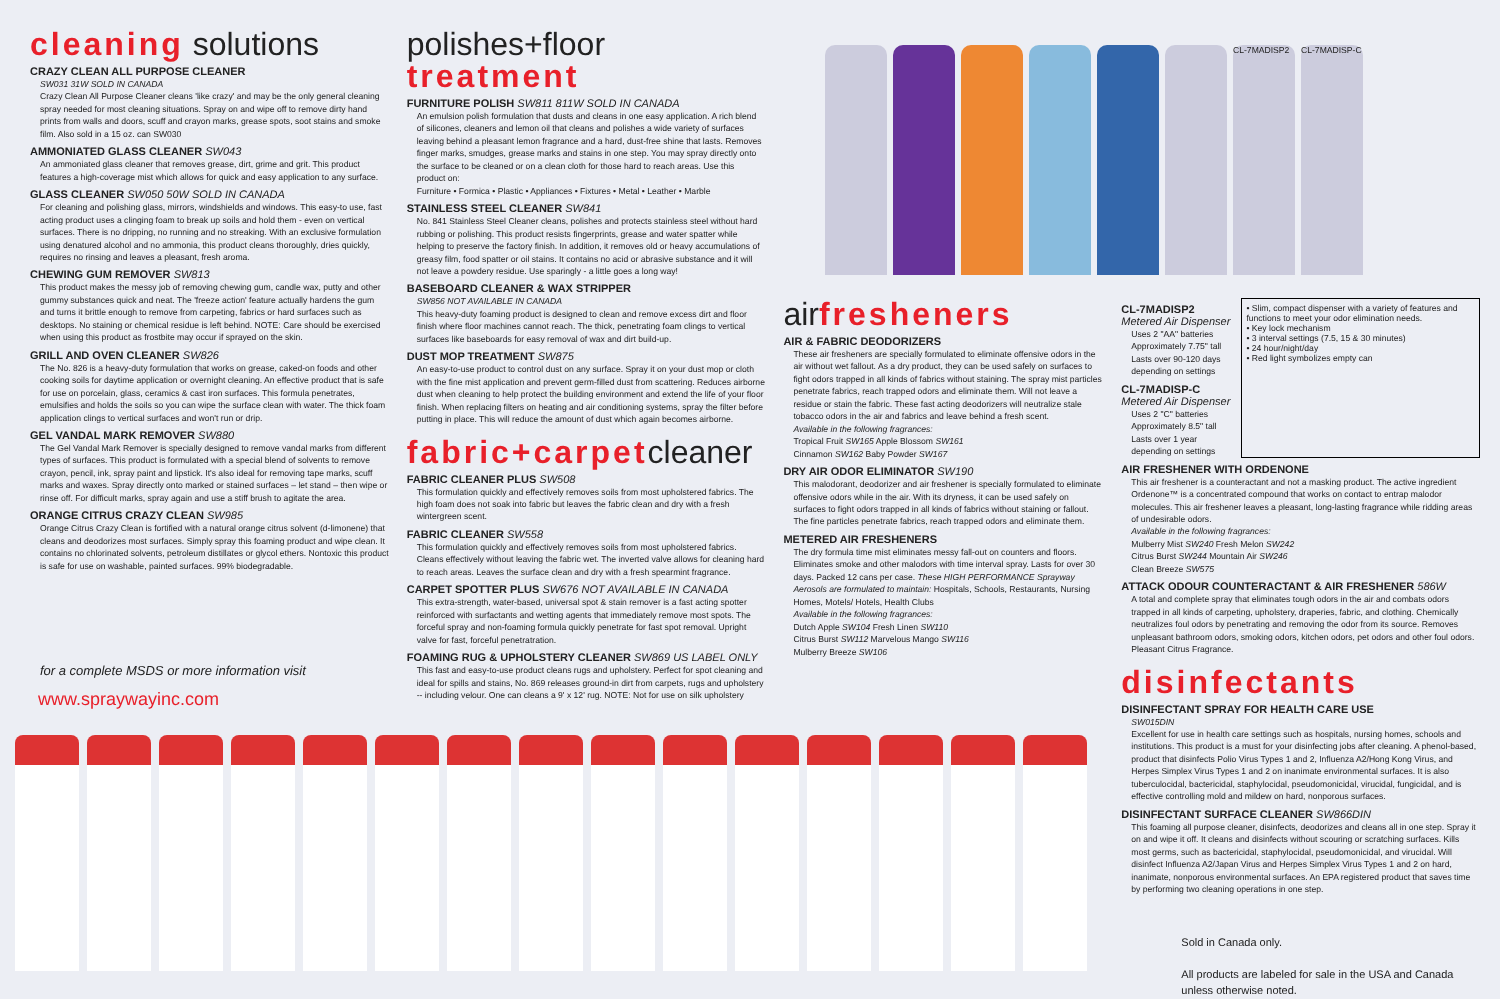CL-7MADISP2 CL-7MADISP-C
cleaning solutions
CRAZY CLEAN ALL PURPOSE CLEANER
SW031 31W SOLD IN CANADA
Crazy Clean All Purpose Cleaner cleans 'like crazy' and may be the only general cleaning spray needed for most cleaning situations. Spray on and wipe off to remove dirty hand prints from walls and doors, scuff and crayon marks, grease spots, soot stains and smoke film. Also sold in a 15 oz. can SW030
AMMONIATED GLASS CLEANER SW043
An ammoniated glass cleaner that removes grease, dirt, grime and grit. This product features a high-coverage mist which allows for quick and easy application to any surface.
GLASS CLEANER SW050 50W SOLD IN CANADA
For cleaning and polishing glass, mirrors, windshields and windows. This easy-to use, fast acting product uses a clinging foam to break up soils and hold them - even on vertical surfaces. There is no dripping, no running and no streaking. With an exclusive formulation using denatured alcohol and no ammonia, this product cleans thoroughly, dries quickly, requires no rinsing and leaves a pleasant, fresh aroma.
CHEWING GUM REMOVER SW813
This product makes the messy job of removing chewing gum, candle wax, putty and other gummy substances quick and neat. The 'freeze action' feature actually hardens the gum and turns it brittle enough to remove from carpeting, fabrics or hard surfaces such as desktops. No staining or chemical residue is left behind. NOTE: Care should be exercised when using this product as frostbite may occur if sprayed on the skin.
GRILL AND OVEN CLEANER SW826
The No. 826 is a heavy-duty formulation that works on grease, caked-on foods and other cooking soils for daytime application or overnight cleaning. An effective product that is safe for use on porcelain, glass, ceramics & cast iron surfaces. This formula penetrates, emulsifies and holds the soils so you can wipe the surface clean with water. The thick foam application clings to vertical surfaces and won't run or drip.
GEL VANDAL MARK REMOVER SW880
The Gel Vandal Mark Remover is specially designed to remove vandal marks from different types of surfaces. This product is formulated with a special blend of solvents to remove crayon, pencil, ink, spray paint and lipstick. It's also ideal for removing tape marks, scuff marks and waxes. Spray directly onto marked or stained surfaces – let stand – then wipe or rinse off. For difficult marks, spray again and use a stiff brush to agitate the area.
ORANGE CITRUS CRAZY CLEAN SW985
Orange Citrus Crazy Clean is fortified with a natural orange citrus solvent (d-limonene) that cleans and deodorizes most surfaces. Simply spray this foaming product and wipe clean. It contains no chlorinated solvents, petroleum distillates or glycol ethers. Nontoxic this product is safe for use on washable, painted surfaces. 99% biodegradable.
for a complete MSDS or more information visit
www.spraywayinc.com
polishes+floor treatment
FURNITURE POLISH SW811 811W SOLD IN CANADA
An emulsion polish formulation that dusts and cleans in one easy application. A rich blend of silicones, cleaners and lemon oil that cleans and polishes a wide variety of surfaces leaving behind a pleasant lemon fragrance and a hard, dust-free shine that lasts. Removes finger marks, smudges, grease marks and stains in one step. You may spray directly onto the surface to be cleaned or on a clean cloth for those hard to reach areas. Use this product on:
Furniture • Formica • Plastic • Appliances • Fixtures • Metal • Leather • Marble
STAINLESS STEEL CLEANER SW841
No. 841 Stainless Steel Cleaner cleans, polishes and protects stainless steel without hard rubbing or polishing. This product resists fingerprints, grease and water spatter while helping to preserve the factory finish. In addition, it removes old or heavy accumulations of greasy film, food spatter or oil stains. It contains no acid or abrasive substance and it will not leave a powdery residue. Use sparingly - a little goes a long way!
BASEBOARD CLEANER & WAX STRIPPER
SW856 NOT AVAILABLE IN CANADA
This heavy-duty foaming product is designed to clean and remove excess dirt and floor finish where floor machines cannot reach. The thick, penetrating foam clings to vertical surfaces like baseboards for easy removal of wax and dirt build-up.
DUST MOP TREATMENT SW875
An easy-to-use product to control dust on any surface. Spray it on your dust mop or cloth with the fine mist application and prevent germ-filled dust from scattering. Reduces airborne dust when cleaning to help protect the building environment and extend the life of your floor finish. When replacing filters on heating and air conditioning systems, spray the filter before putting in place. This will reduce the amount of dust which again becomes airborne.
fabric+carpetcleaner
FABRIC CLEANER PLUS SW508
This formulation quickly and effectively removes soils from most upholstered fabrics. The high foam does not soak into fabric but leaves the fabric clean and dry with a fresh wintergreen scent.
FABRIC CLEANER SW558
This formulation quickly and effectively removes soils from most upholstered fabrics. Cleans effectively without leaving the fabric wet. The inverted valve allows for cleaning hard to reach areas. Leaves the surface clean and dry with a fresh spearmint fragrance.
CARPET SPOTTER PLUS SW676 NOT AVAILABLE IN CANADA
This extra-strength, water-based, universal spot & stain remover is a fast acting spotter reinforced with surfactants and wetting agents that immediately remove most spots. The forceful spray and non-foaming formula quickly penetrate for fast spot removal. Upright valve for fast, forceful penetratration.
FOAMING RUG & UPHOLSTERY CLEANER SW869 US LABEL ONLY
This fast and easy-to-use product cleans rugs and upholstery. Perfect for spot cleaning and ideal for spills and stains, No. 869 releases ground-in dirt from carpets, rugs and upholstery -- including velour. One can cleans a 9' x 12' rug. NOTE: Not for use on silk upholstery
airfresheners
AIR & FABRIC DEODORIZERS
These air fresheners are specially formulated to eliminate offensive odors in the air without wet fallout. As a dry product, they can be used safely on surfaces to fight odors trapped in all kinds of fabrics without staining. The spray mist particles penetrate fabrics, reach trapped odors and eliminate them. Will not leave a residue or stain the fabric. These fast acting deodorizers will neutralize stale tobacco odors in the air and fabrics and leave behind a fresh scent.
Available in the following fragrances:
Tropical Fruit SW165 Apple Blossom SW161
Cinnamon SW162 Baby Powder SW167
DRY AIR ODOR ELIMINATOR SW190
This malodorant, deodorizer and air freshener is specially formulated to eliminate offensive odors while in the air. With its dryness, it can be used safely on surfaces to fight odors trapped in all kinds of fabrics without staining or fallout. The fine particles penetrate fabrics, reach trapped odors and eliminate them.
METERED AIR FRESHENERS
The dry formula time mist eliminates messy fall-out on counters and floors. Eliminates smoke and other malodors with time interval spray. Lasts for over 30 days. Packed 12 cans per case. These HIGH PERFORMANCE Sprayway Aerosols are formulated to maintain: Hospitals, Schools, Restaurants, Nursing Homes, Motels/ Hotels, Health Clubs
Available in the following fragrances:
Dutch Apple SW104 Fresh Linen SW110
Citrus Burst SW112 Marvelous Mango SW116
Mulberry Breeze SW106
CL-7MADISP2 Metered Air Dispenser
Uses 2 "AA" batteries
Approximately 7.75" tall
Lasts over 90-120 days depending on settings
CL-7MADISP-C Metered Air Dispenser
Uses 2 "C" batteries
Approximately 8.5" tall
Lasts over 1 year depending on settings
• Slim, compact dispenser with a variety of features and functions to meet your odor elimination needs.
• Key lock mechanism
• 3 interval settings (7.5, 15 & 30 minutes)
• 24 hour/night/day
• Red light symbolizes empty can
AIR FRESHENER WITH ORDENONE
This air freshener is a counteractant and not a masking product. The active ingredient Ordenone™ is a concentrated compound that works on contact to entrap malodor molecules. This air freshener leaves a pleasant, long-lasting fragrance while ridding areas of undesirable odors.
Available in the following fragrances:
Mulberry Mist SW240 Fresh Melon SW242
Citrus Burst SW244 Mountain Air SW246
Clean Breeze SW575
ATTACK ODOUR COUNTERACTANT & AIR FRESHENER 586W
A total and complete spray that eliminates tough odors in the air and combats odors trapped in all kinds of carpeting, upholstery, draperies, fabric, and clothing. Chemically neutralizes foul odors by penetrating and removing the odor from its source. Removes unpleasant bathroom odors, smoking odors, kitchen odors, pet odors and other foul odors. Pleasant Citrus Fragrance.
disinfectants
DISINFECTANT SPRAY FOR HEALTH CARE USE
SW015DIN
Excellent for use in health care settings such as hospitals, nursing homes, schools and institutions. This product is a must for your disinfecting jobs after cleaning. A phenol-based, product that disinfects Polio Virus Types 1 and 2, Influenza A2/Hong Kong Virus, and Herpes Simplex Virus Types 1 and 2 on inanimate environmental surfaces. It is also tuberculocidal, bactericidal, staphylocidal, pseudomonicidal, virucidal, fungicidal, and is effective controlling mold and mildew on hard, nonporous surfaces.
DISINFECTANT SURFACE CLEANER SW866DIN
This foaming all purpose cleaner, disinfects, deodorizes and cleans all in one step. Spray it on and wipe it off. It cleans and disinfects without scouring or scratching surfaces. Kills most germs, such as bactericidal, staphylocidal, pseudomonicidal, and virucidal. Will disinfect Influenza A2/Japan Virus and Herpes Simplex Virus Types 1 and 2 on hard, inanimate, nonporous environmental surfaces. An EPA registered product that saves time by performing two cleaning operations in one step.
Sold in Canada only.
All products are labeled for sale in the USA and Canada unless otherwise noted.